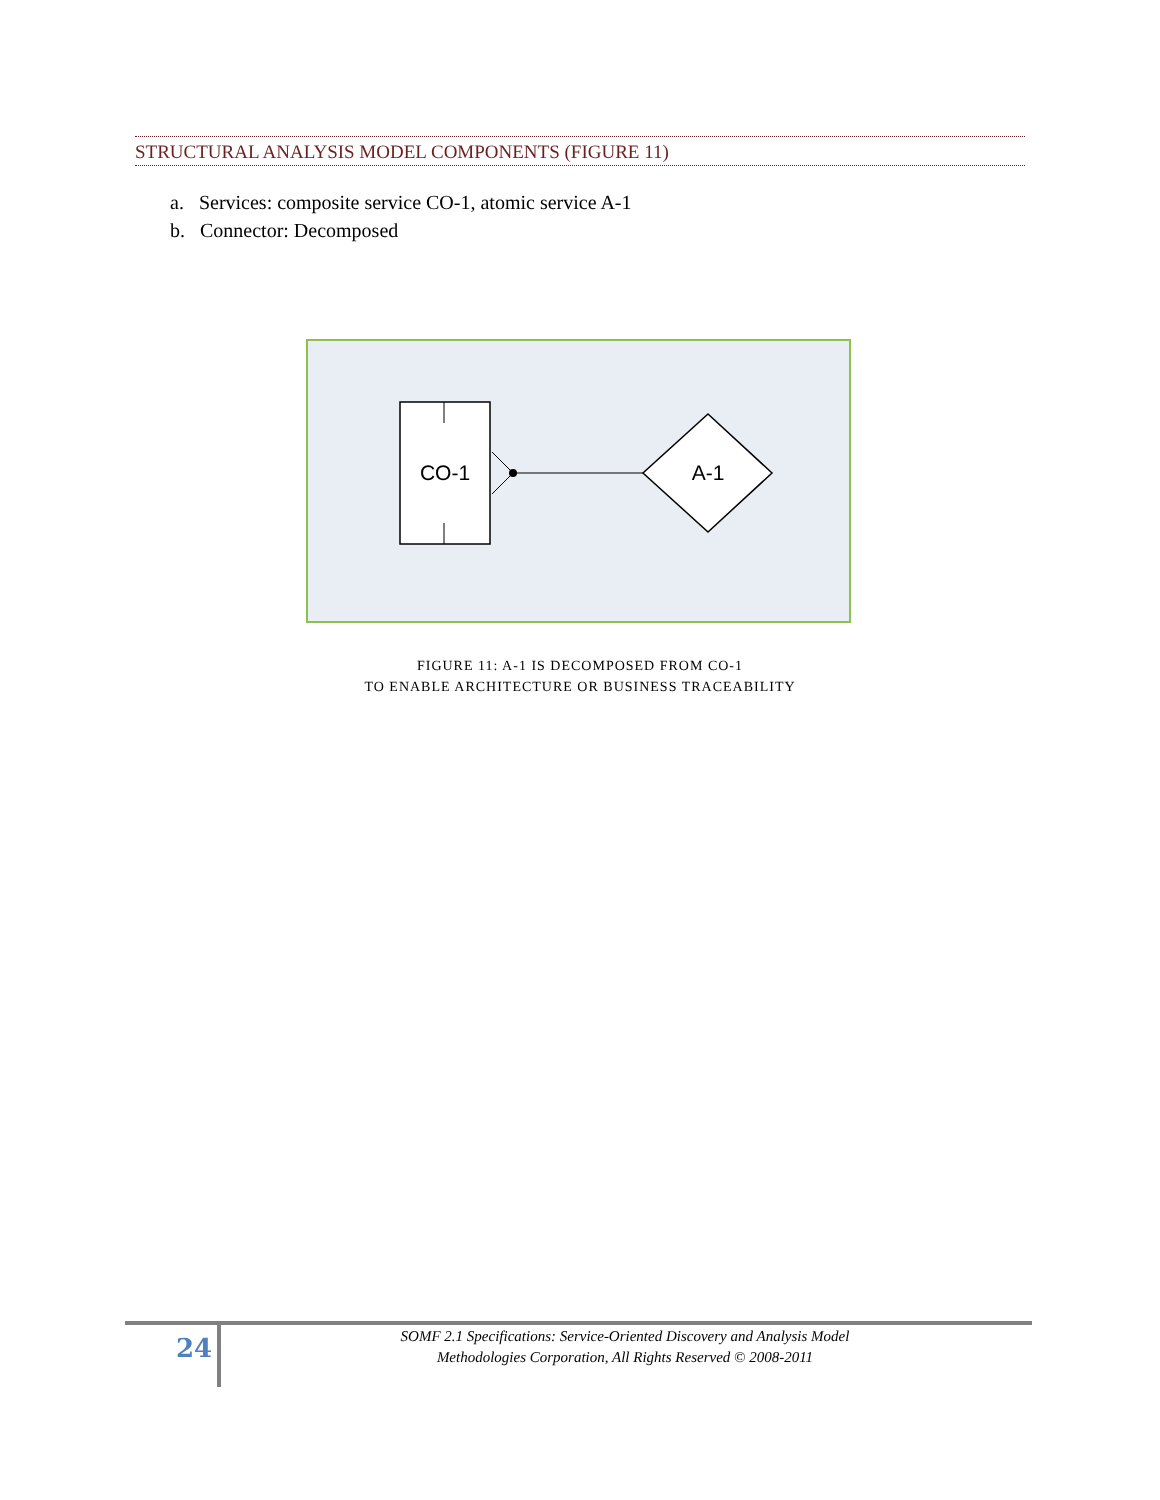STRUCTURAL ANALYSIS MODEL COMPONENTS (FIGURE 11)
a. Services: composite service CO-1, atomic service A-1
b. Connector: Decomposed
CO-1
A-1
FIGURE 11: A-1 IS DECOMPOSED FROM CO-1
TO ENABLE ARCHITECTURE OR BUSINESS TRACEABILITY
24
SOMF 2.1 Specifications: Service-Oriented Discovery and Analysis Model
Methodologies Corporation, All Rights Reserved © 2008-2011